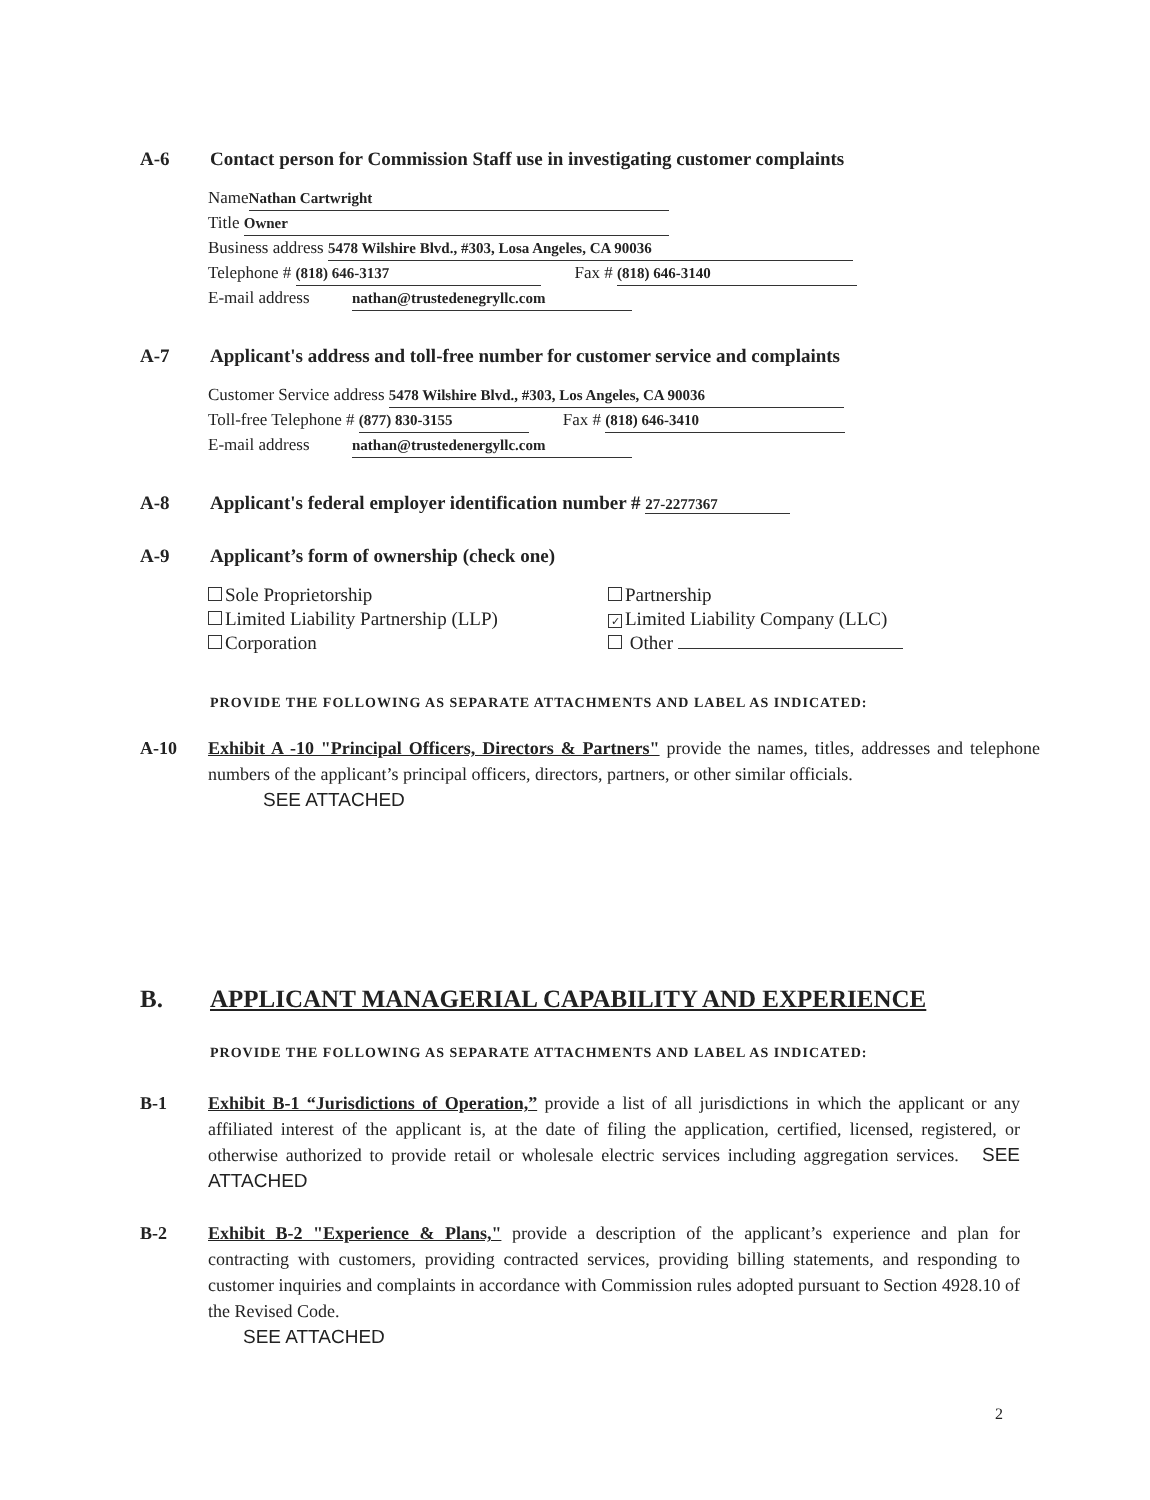A-6 Contact person for Commission Staff use in investigating customer complaints
Name Nathan Cartwright
Title Owner
Business address 5478 Wilshire Blvd., #303, Losa Angeles, CA 90036
Telephone # (818) 646-3137 Fax # (818) 646-3140
E-mail address nathan@trustedenegryllc.com
A-7 Applicant's address and toll-free number for customer service and complaints
Customer Service address 5478 Wilshire Blvd., #303, Los Angeles, CA 90036
Toll-free Telephone # (877) 830-3155 Fax # (818) 646-3410
E-mail address nathan@trustedenergyllc.com
A-8 Applicant's federal employer identification number # 27-2277367
A-9 Applicant’s form of ownership (check one)
Sole Proprietorship
Limited Liability Partnership (LLP)
Corporation
Partnership
✓ Limited Liability Company (LLC)
Other
PROVIDE THE FOLLOWING AS SEPARATE ATTACHMENTS AND LABEL AS INDICATED:
A-10 Exhibit A -10 "Principal Officers, Directors & Partners" provide the names, titles, addresses and telephone numbers of the applicant’s principal officers, directors, partners, or other similar officials.
SEE ATTACHED
B. APPLICANT MANAGERIAL CAPABILITY AND EXPERIENCE
PROVIDE THE FOLLOWING AS SEPARATE ATTACHMENTS AND LABEL AS INDICATED:
B-1 Exhibit B-1 “Jurisdictions of Operation,” provide a list of all jurisdictions in which the applicant or any affiliated interest of the applicant is, at the date of filing the application, certified, licensed, registered, or otherwise authorized to provide retail or wholesale electric services including aggregation services. SEE ATTACHED
B-2 Exhibit B-2 "Experience & Plans," provide a description of the applicant’s experience and plan for contracting with customers, providing contracted services, providing billing statements, and responding to customer inquiries and complaints in accordance with Commission rules adopted pursuant to Section 4928.10 of the Revised Code.
SEE ATTACHED
2